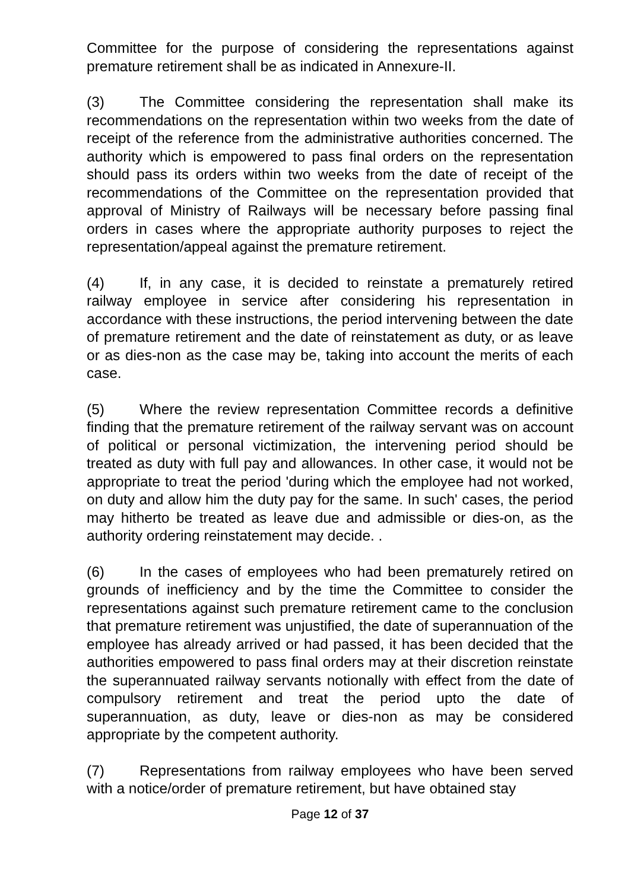Committee for the purpose of considering the representations against premature retirement shall be as indicated in Annexure-II.
(3) The Committee considering the representation shall make its recommendations on the representation within two weeks from the date of receipt of the reference from the administrative authorities concerned. The authority which is empowered to pass final orders on the representation should pass its orders within two weeks from the date of receipt of the recommendations of the Committee on the representation provided that approval of Ministry of Railways will be necessary before passing final orders in cases where the appropriate authority purposes to reject the representation/appeal against the premature retirement.
(4) If, in any case, it is decided to reinstate a prematurely retired railway employee in service after considering his representation in accordance with these instructions, the period intervening between the date of premature retirement and the date of reinstatement as duty, or as leave or as dies-non as the case may be, taking into account the merits of each case.
(5) Where the review representation Committee records a definitive finding that the premature retirement of the railway servant was on account of political or personal victimization, the intervening period should be treated as duty with full pay and allowances. In other case, it would not be appropriate to treat the period 'during which the employee had not worked, on duty and allow him the duty pay for the same. In such' cases, the period may hitherto be treated as leave due and admissible or dies-on, as the authority ordering reinstatement may decide. .
(6) In the cases of employees who had been prematurely retired on grounds of inefficiency and by the time the Committee to consider the representations against such premature retirement came to the conclusion that premature retirement was unjustified, the date of superannuation of the employee has already arrived or had passed, it has been decided that the authorities empowered to pass final orders may at their discretion reinstate the superannuated railway servants notionally with effect from the date of compulsory retirement and treat the period upto the date of superannuation, as duty, leave or dies-non as may be considered appropriate by the competent authority.
(7) Representations from railway employees who have been served with a notice/order of premature retirement, but have obtained stay
Page 12 of 37